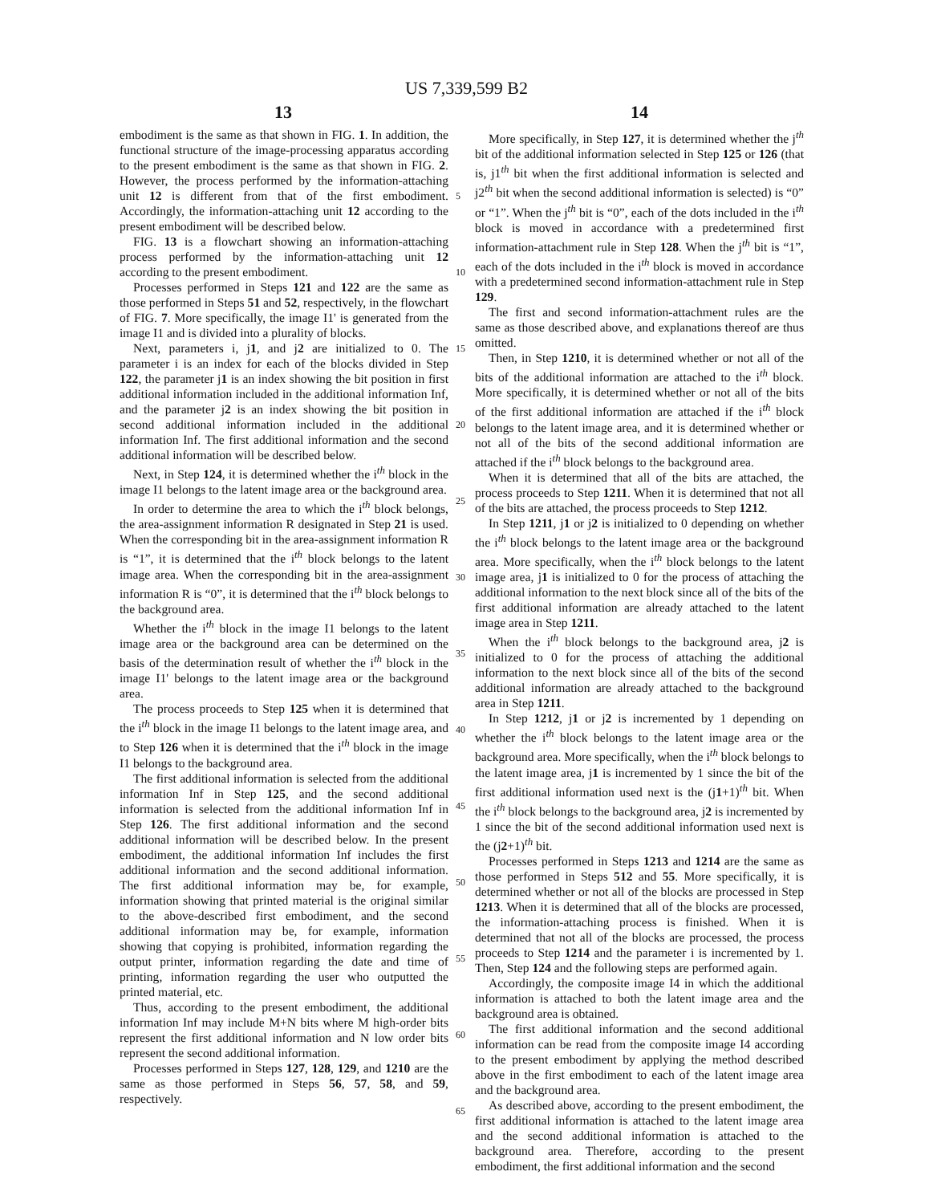US 7,339,599 B2
13 14
embodiment is the same as that shown in FIG. 1. In addition, the functional structure of the image-processing apparatus according to the present embodiment is the same as that shown in FIG. 2. However, the process performed by the information-attaching unit 12 is different from that of the first embodiment. Accordingly, the information-attaching unit 12 according to the present embodiment will be described below.
FIG. 13 is a flowchart showing an information-attaching process performed by the information-attaching unit 12 according to the present embodiment.
Processes performed in Steps 121 and 122 are the same as those performed in Steps 51 and 52, respectively, in the flowchart of FIG. 7. More specifically, the image I1' is generated from the image I1 and is divided into a plurality of blocks.
Next, parameters i, j1, and j2 are initialized to 0. The parameter i is an index for each of the blocks divided in Step 122, the parameter j1 is an index showing the bit position in first additional information included in the additional information Inf, and the parameter j2 is an index showing the bit position in second additional information included in the additional information Inf. The first additional information and the second additional information will be described below.
Next, in Step 124, it is determined whether the i<sup>th</sup> block in the image I1 belongs to the latent image area or the background area.
In order to determine the area to which the i<sup>th</sup> block belongs, the area-assignment information R designated in Step 21 is used. When the corresponding bit in the area-assignment information R is “1”, it is determined that the i<sup>th</sup> block belongs to the latent image area. When the corresponding bit in the area-assignment information R is “0”, it is determined that the i<sup>th</sup> block belongs to the background area.
Whether the i<sup>th</sup> block in the image I1 belongs to the latent image area or the background area can be determined on the basis of the determination result of whether the i<sup>th</sup> block in the image I1' belongs to the latent image area or the background area.
The process proceeds to Step 125 when it is determined that the i<sup>th</sup> block in the image I1 belongs to the latent image area, and to Step 126 when it is determined that the i<sup>th</sup> block in the image I1 belongs to the background area.
The first additional information is selected from the additional information Inf in Step 125, and the second additional information is selected from the additional information Inf in Step 126. The first additional information and the second additional information will be described below. In the present embodiment, the additional information Inf includes the first additional information and the second additional information. The first additional information may be, for example, information showing that printed material is the original similar to the above-described first embodiment, and the second additional information may be, for example, information showing that copying is prohibited, information regarding the output printer, information regarding the date and time of printing, information regarding the user who outputted the printed material, etc.
Thus, according to the present embodiment, the additional information Inf may include M+N bits where M high-order bits represent the first additional information and N low order bits represent the second additional information.
Processes performed in Steps 127, 128, 129, and 1210 are the same as those performed in Steps 56, 57, 58, and 59, respectively.
More specifically, in Step 127, it is determined whether the j<sup>th</sup> bit of the additional information selected in Step 125 or 126 (that is, j1<sup>th</sup> bit when the first additional information is selected and j2<sup>th</sup> bit when the second additional information is selected) is “0” or “1”. When the j<sup>th</sup> bit is “0”, each of the dots included in the i<sup>th</sup> block is moved in accordance with a predetermined first information-attachment rule in Step 128. When the j<sup>th</sup> bit is “1”, each of the dots included in the i<sup>th</sup> block is moved in accordance with a predetermined second information-attachment rule in Step 129.
The first and second information-attachment rules are the same as those described above, and explanations thereof are thus omitted.
Then, in Step 1210, it is determined whether or not all of the bits of the additional information are attached to the i<sup>th</sup> block. More specifically, it is determined whether or not all of the bits of the first additional information are attached if the i<sup>th</sup> block belongs to the latent image area, and it is determined whether or not all of the bits of the second additional information are attached if the i<sup>th</sup> block belongs to the background area.
When it is determined that all of the bits are attached, the process proceeds to Step 1211. When it is determined that not all of the bits are attached, the process proceeds to Step 1212.
In Step 1211, j1 or j2 is initialized to 0 depending on whether the i<sup>th</sup> block belongs to the latent image area or the background area. More specifically, when the i<sup>th</sup> block belongs to the latent image area, j1 is initialized to 0 for the process of attaching the additional information to the next block since all of the bits of the first additional information are already attached to the latent image area in Step 1211.
When the i<sup>th</sup> block belongs to the background area, j2 is initialized to 0 for the process of attaching the additional information to the next block since all of the bits of the second additional information are already attached to the background area in Step 1211.
In Step 1212, j1 or j2 is incremented by 1 depending on whether the i<sup>th</sup> block belongs to the latent image area or the background area. More specifically, when the i<sup>th</sup> block belongs to the latent image area, j1 is incremented by 1 since the bit of the first additional information used next is the (j1+1)<sup>th</sup> bit. When the i<sup>th</sup> block belongs to the background area, j2 is incremented by 1 since the bit of the second additional information used next is the (j2+1)<sup>th</sup> bit.
Processes performed in Steps 1213 and 1214 are the same as those performed in Steps 512 and 55. More specifically, it is determined whether or not all of the blocks are processed in Step 1213. When it is determined that all of the blocks are processed, the information-attaching process is finished. When it is determined that not all of the blocks are processed, the process proceeds to Step 1214 and the parameter i is incremented by 1. Then, Step 124 and the following steps are performed again.
Accordingly, the composite image I4 in which the additional information is attached to both the latent image area and the background area is obtained.
The first additional information and the second additional information can be read from the composite image I4 according to the present embodiment by applying the method described above in the first embodiment to each of the latent image area and the background area.
As described above, according to the present embodiment, the first additional information is attached to the latent image area and the second additional information is attached to the background area. Therefore, according to the present embodiment, the first additional information and the second
5
10
15
20
25
30
35
40
45
50
55
60
65